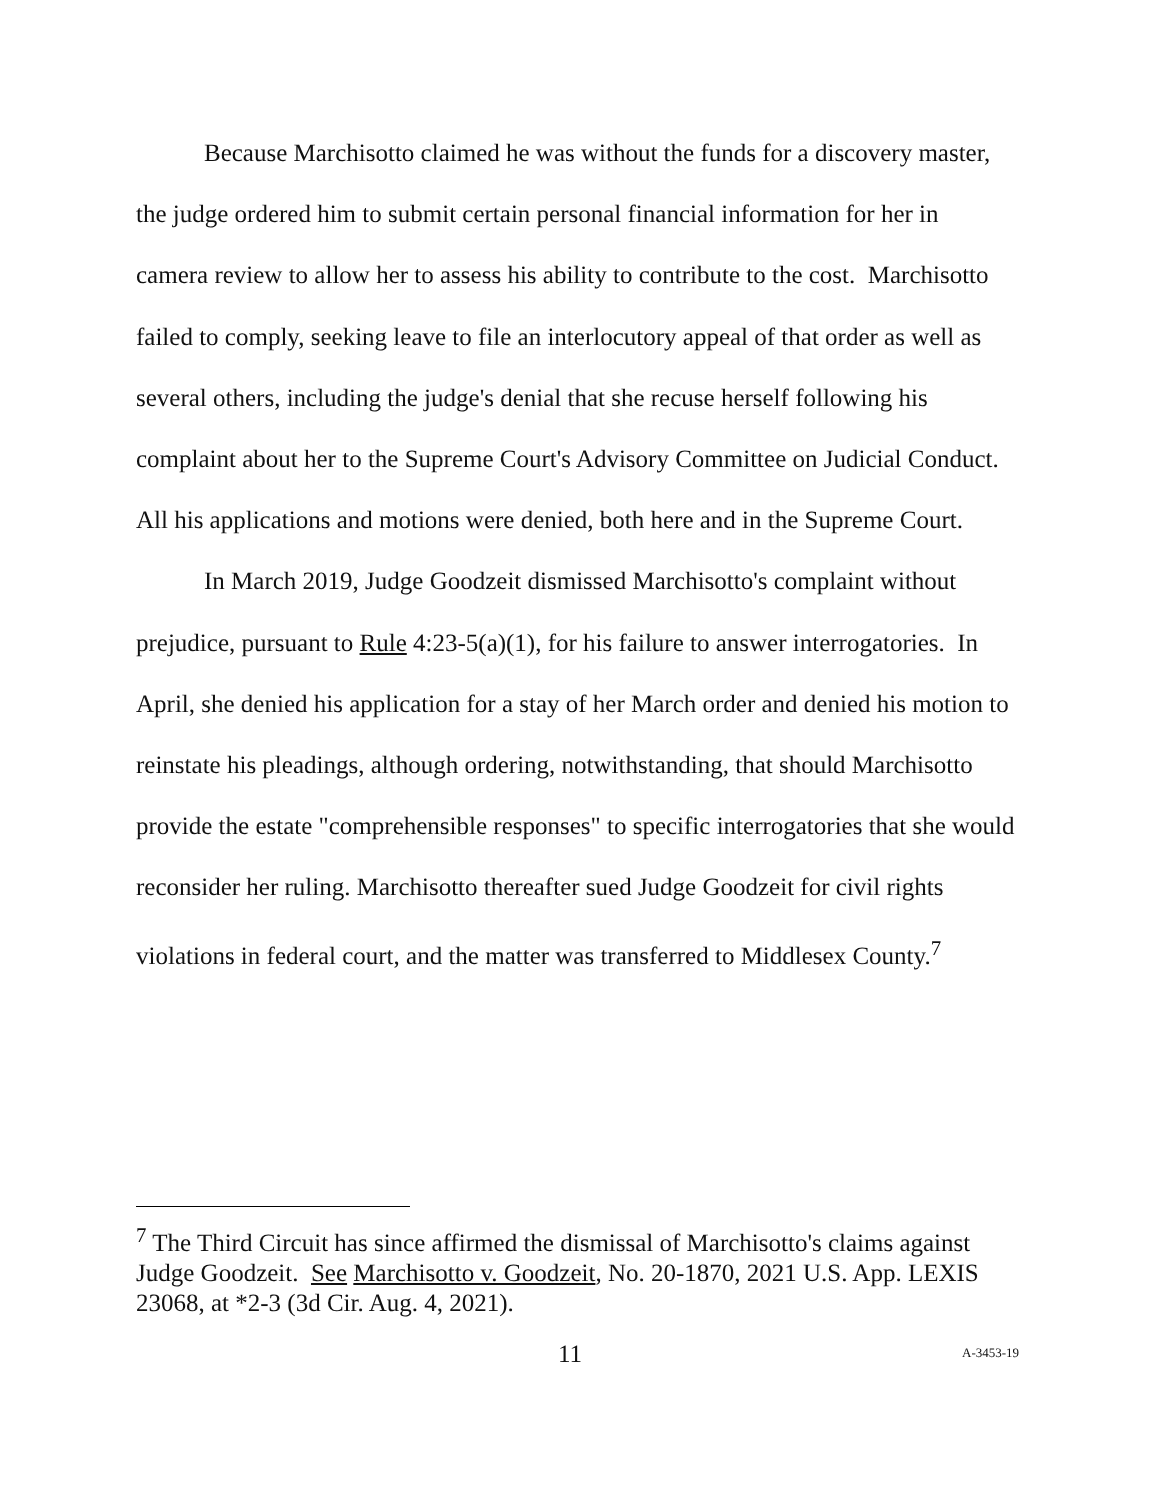Because Marchisotto claimed he was without the funds for a discovery master, the judge ordered him to submit certain personal financial information for her in camera review to allow her to assess his ability to contribute to the cost. Marchisotto failed to comply, seeking leave to file an interlocutory appeal of that order as well as several others, including the judge's denial that she recuse herself following his complaint about her to the Supreme Court's Advisory Committee on Judicial Conduct. All his applications and motions were denied, both here and in the Supreme Court.
In March 2019, Judge Goodzeit dismissed Marchisotto's complaint without prejudice, pursuant to Rule 4:23-5(a)(1), for his failure to answer interrogatories. In April, she denied his application for a stay of her March order and denied his motion to reinstate his pleadings, although ordering, notwithstanding, that should Marchisotto provide the estate "comprehensible responses" to specific interrogatories that she would reconsider her ruling. Marchisotto thereafter sued Judge Goodzeit for civil rights violations in federal court, and the matter was transferred to Middlesex County.<sup>7</sup>
<sup>7</sup> The Third Circuit has since affirmed the dismissal of Marchisotto's claims against Judge Goodzeit. See Marchisotto v. Goodzeit, No. 20-1870, 2021 U.S. App. LEXIS 23068, at *2-3 (3d Cir. Aug. 4, 2021).
11 A-3453-19